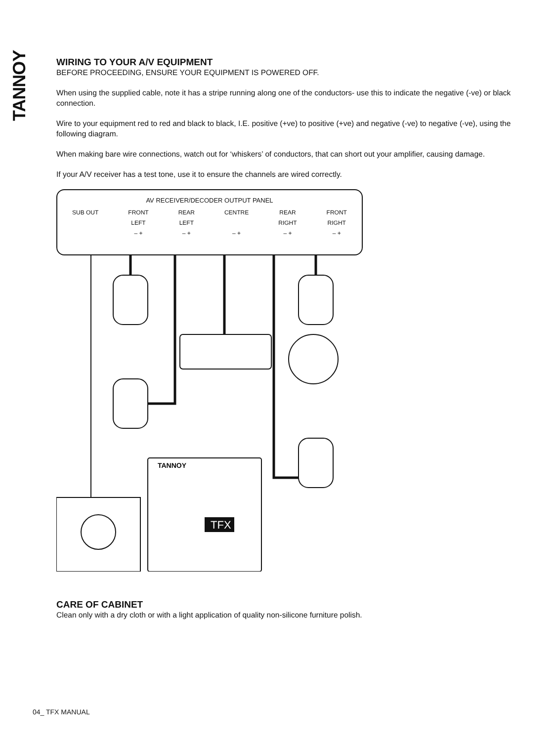TANNOY
WIRING TO YOUR A/V EQUIPMENT
BEFORE PROCEEDING, ENSURE YOUR EQUIPMENT IS POWERED OFF.
When using the supplied cable, note it has a stripe running along one of the conductors- use this to indicate the negative (-ve) or black connection.
Wire to your equipment red to red and black to black, I.E. positive (+ve) to positive (+ve) and negative (-ve) to negative (-ve), using the following diagram.
When making bare wire connections, watch out for ‘whiskers’ of conductors, that can short out your amplifier, causing damage.
If your A/V receiver has a test tone, use it to ensure the channels are wired correctly.
AV RECEIVER/DECODER OUTPUT PANEL
SUB OUT FRONT
LEFT
– + REAR
LEFT
– + CENTRE
– + REAR
RIGHT
– + FRONT
RIGHT
– +
TANNOY
TFX
CARE OF CABINET
Clean only with a dry cloth or with a light application of quality non-silicone furniture polish.
04_ TFX MANUAL